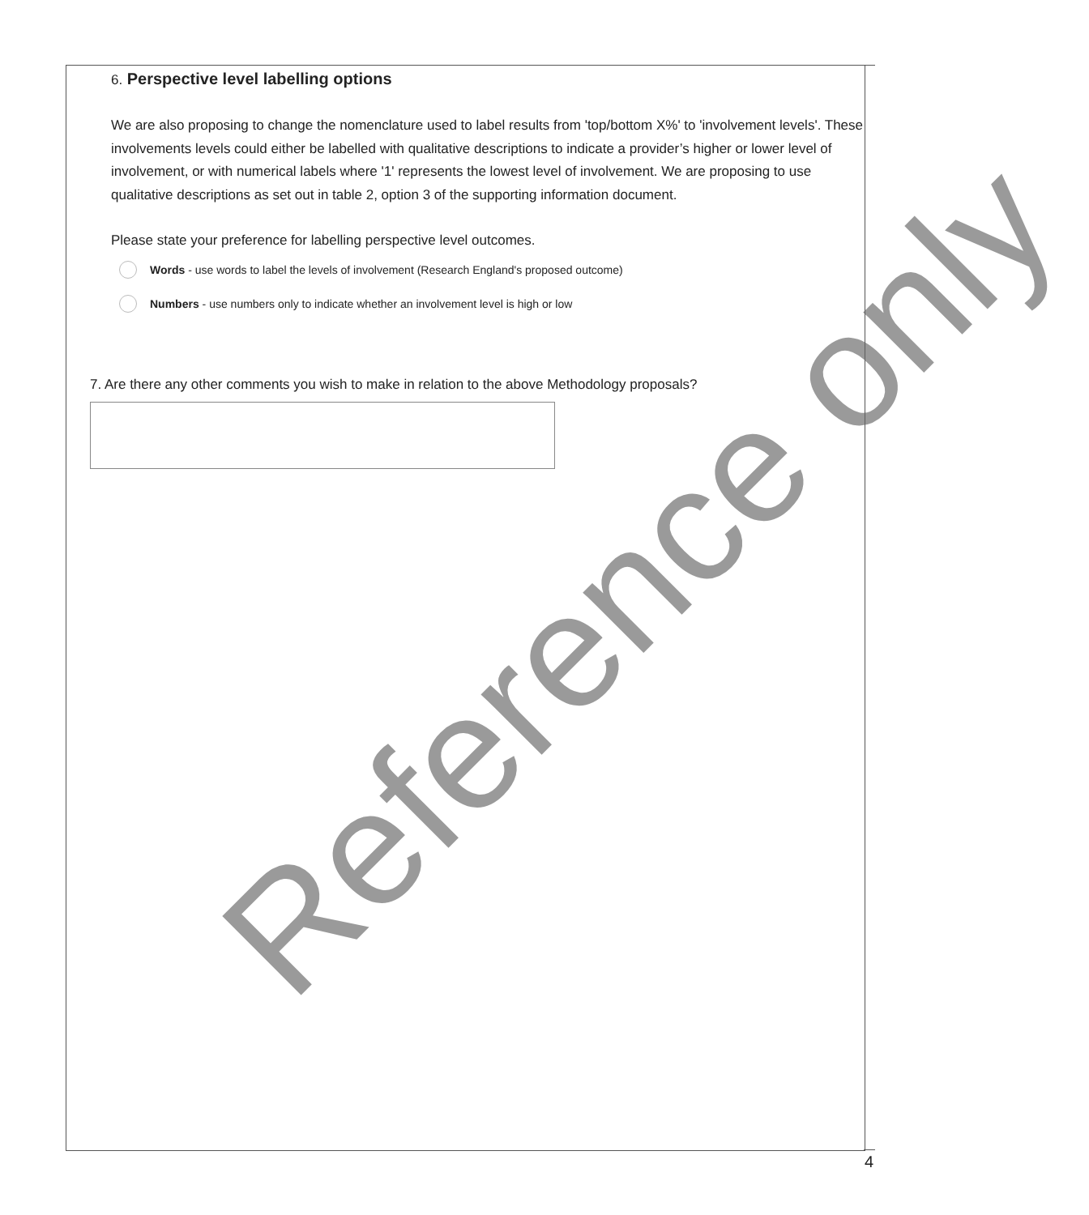6. Perspective level labelling options
We are also proposing to change the nomenclature used to label results from 'top/bottom X%' to 'involvement levels'. These involvements levels could either be labelled with qualitative descriptions to indicate a provider’s higher or lower level of involvement, or with numerical labels where '1' represents the lowest level of involvement. We are proposing to use qualitative descriptions as set out in table 2, option 3 of the supporting information document.
Please state your preference for labelling perspective level outcomes.
Words - use words to label the levels of involvement (Research England's proposed outcome)
Numbers - use numbers only to indicate whether an involvement level is high or low
7. Are there any other comments you wish to make in relation to the above Methodology proposals?
4
Reference only